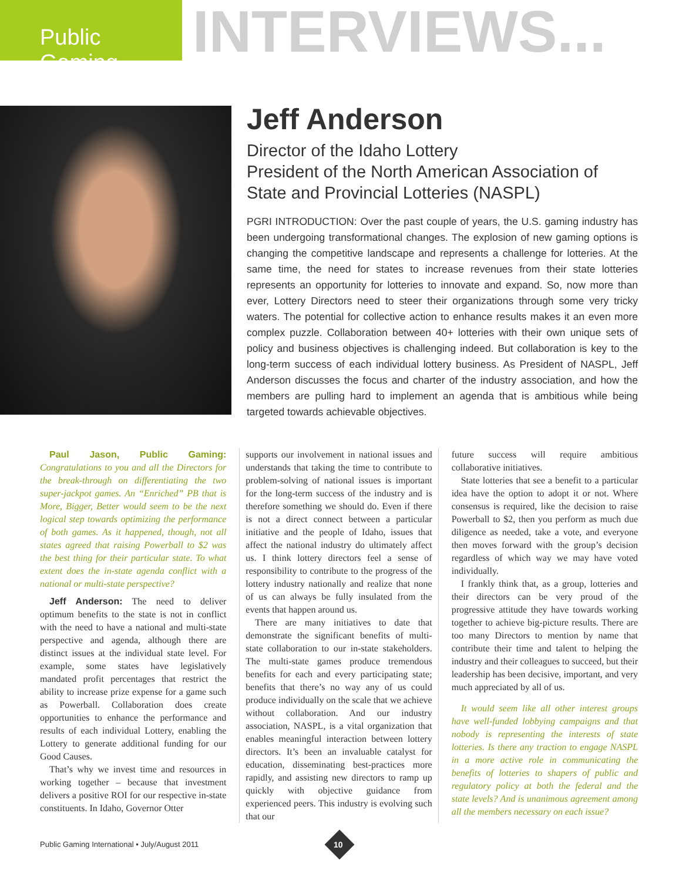Public Gaming
INTERVIEWS...
Jeff Anderson
Director of the Idaho Lottery
President of the North American Association of State and Provincial Lotteries (NASPL)
PGRI INTRODUCTION: Over the past couple of years, the U.S. gaming industry has been undergoing transformational changes. The explosion of new gaming options is changing the competitive landscape and represents a challenge for lotteries. At the same time, the need for states to increase revenues from their state lotteries represents an opportunity for lotteries to innovate and expand. So, now more than ever, Lottery Directors need to steer their organizations through some very tricky waters. The potential for collective action to enhance results makes it an even more complex puzzle. Collaboration between 40+ lotteries with their own unique sets of policy and business objectives is challenging indeed. But collaboration is key to the long-term success of each individual lottery business. As President of NASPL, Jeff Anderson discusses the focus and charter of the industry association, and how the members are pulling hard to implement an agenda that is ambitious while being targeted towards achievable objectives.
Paul Jason, Public Gaming: Congratulations to you and all the Directors for the break-through on differentiating the two super-jackpot games. An “Enriched” PB that is More, Bigger, Better would seem to be the next logical step towards optimizing the performance of both games. As it happened, though, not all states agreed that raising Powerball to $2 was the best thing for their particular state. To what extent does the in-state agenda conflict with a national or multi-state perspective?
Jeff Anderson: The need to deliver optimum benefits to the state is not in conflict with the need to have a national and multi-state perspective and agenda, although there are distinct issues at the individual state level. For example, some states have legislatively mandated profit percentages that restrict the ability to increase prize expense for a game such as Powerball. Collaboration does create opportunities to enhance the performance and results of each individual Lottery, enabling the Lottery to generate additional funding for our Good Causes.
That’s why we invest time and resources in working together – because that investment delivers a positive ROI for our respective in-state constituents. In Idaho, Governor Otter
supports our involvement in national issues and understands that taking the time to contribute to problem-solving of national issues is important for the long-term success of the industry and is therefore something we should do. Even if there is not a direct connect between a particular initiative and the people of Idaho, issues that affect the national industry do ultimately affect us. I think lottery directors feel a sense of responsibility to contribute to the progress of the lottery industry nationally and realize that none of us can always be fully insulated from the events that happen around us.
There are many initiatives to date that demonstrate the significant benefits of multi-state collaboration to our in-state stakeholders. The multi-state games produce tremendous benefits for each and every participating state; benefits that there’s no way any of us could produce individually on the scale that we achieve without collaboration. And our industry association, NASPL, is a vital organization that enables meaningful interaction between lottery directors. It’s been an invaluable catalyst for education, disseminating best-practices more rapidly, and assisting new directors to ramp up quickly with objective guidance from experienced peers. This industry is evolving such that our
future success will require ambitious collaborative initiatives.
State lotteries that see a benefit to a particular idea have the option to adopt it or not. Where consensus is required, like the decision to raise Powerball to $2, then you perform as much due diligence as needed, take a vote, and everyone then moves forward with the group’s decision regardless of which way we may have voted individually.
I frankly think that, as a group, lotteries and their directors can be very proud of the progressive attitude they have towards working together to achieve big-picture results. There are too many Directors to mention by name that contribute their time and talent to helping the industry and their colleagues to succeed, but their leadership has been decisive, important, and very much appreciated by all of us.
It would seem like all other interest groups have well-funded lobbying campaigns and that nobody is representing the interests of state lotteries. Is there any traction to engage NASPL in a more active role in communicating the benefits of lotteries to shapers of public and regulatory policy at both the federal and the state levels? And is unanimous agreement among all the members necessary on each issue?
Public Gaming International • July/August 2011
10